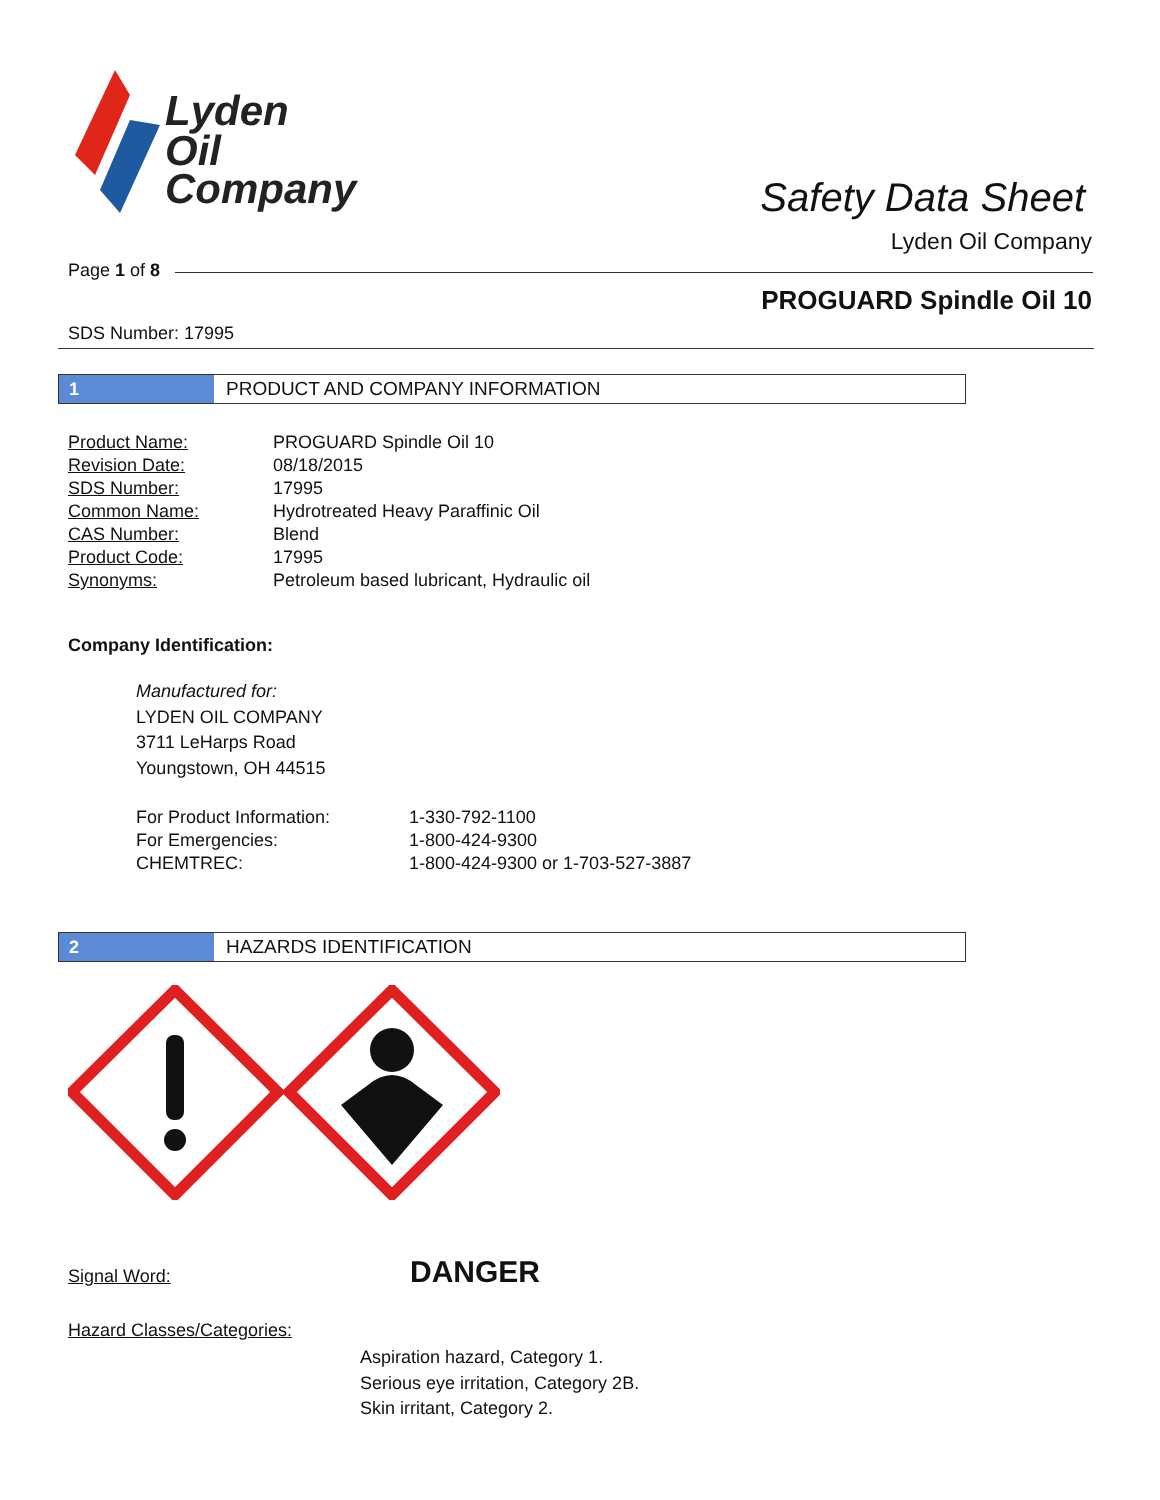Lyden
Oil
Company
Safety Data Sheet
Lyden Oil Company
Page 1 of 8
PROGUARD Spindle Oil 10
SDS Number: 17995
1 PRODUCT AND COMPANY INFORMATION
| Product Name: | PROGUARD Spindle Oil 10 |
| Revision Date: | 08/18/2015 |
| SDS Number: | 17995 |
| Common Name: | Hydrotreated Heavy Paraffinic Oil |
| CAS Number: | Blend |
| Product Code: | 17995 |
| Synonyms: | Petroleum based lubricant, Hydraulic oil |
Company Identification:
Manufactured for:
LYDEN OIL COMPANY
3711 LeHarps Road
Youngstown, OH 44515
| For Product Information: | 1-330-792-1100 |
| For Emergencies: | 1-800-424-9300 |
| CHEMTREC: | 1-800-424-9300 or 1-703-527-3887 |
2 HAZARDS IDENTIFICATION
Signal Word: DANGER
Hazard Classes/Categories:
Aspiration hazard, Category 1.
Serious eye irritation, Category 2B.
Skin irritant, Category 2.